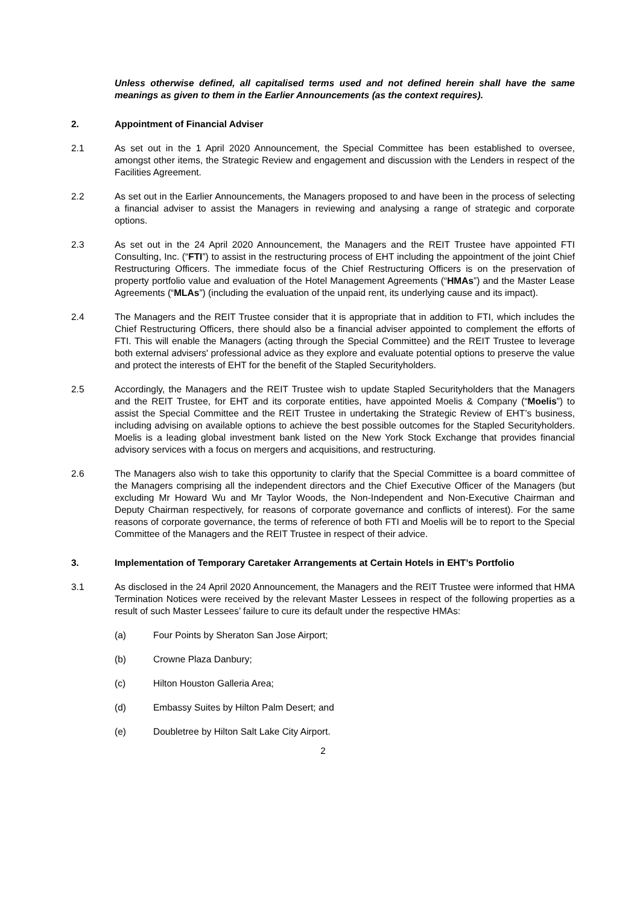Unless otherwise defined, all capitalised terms used and not defined herein shall have the same meanings as given to them in the Earlier Announcements (as the context requires).
2. Appointment of Financial Adviser
2.1 As set out in the 1 April 2020 Announcement, the Special Committee has been established to oversee, amongst other items, the Strategic Review and engagement and discussion with the Lenders in respect of the Facilities Agreement.
2.2 As set out in the Earlier Announcements, the Managers proposed to and have been in the process of selecting a financial adviser to assist the Managers in reviewing and analysing a range of strategic and corporate options.
2.3 As set out in the 24 April 2020 Announcement, the Managers and the REIT Trustee have appointed FTI Consulting, Inc. (“FTI”) to assist in the restructuring process of EHT including the appointment of the joint Chief Restructuring Officers. The immediate focus of the Chief Restructuring Officers is on the preservation of property portfolio value and evaluation of the Hotel Management Agreements (“HMAs”) and the Master Lease Agreements (“MLAs”) (including the evaluation of the unpaid rent, its underlying cause and its impact).
2.4 The Managers and the REIT Trustee consider that it is appropriate that in addition to FTI, which includes the Chief Restructuring Officers, there should also be a financial adviser appointed to complement the efforts of FTI. This will enable the Managers (acting through the Special Committee) and the REIT Trustee to leverage both external advisers' professional advice as they explore and evaluate potential options to preserve the value and protect the interests of EHT for the benefit of the Stapled Securityholders.
2.5 Accordingly, the Managers and the REIT Trustee wish to update Stapled Securityholders that the Managers and the REIT Trustee, for EHT and its corporate entities, have appointed Moelis & Company (“Moelis”) to assist the Special Committee and the REIT Trustee in undertaking the Strategic Review of EHT’s business, including advising on available options to achieve the best possible outcomes for the Stapled Securityholders. Moelis is a leading global investment bank listed on the New York Stock Exchange that provides financial advisory services with a focus on mergers and acquisitions, and restructuring.
2.6 The Managers also wish to take this opportunity to clarify that the Special Committee is a board committee of the Managers comprising all the independent directors and the Chief Executive Officer of the Managers (but excluding Mr Howard Wu and Mr Taylor Woods, the Non-Independent and Non-Executive Chairman and Deputy Chairman respectively, for reasons of corporate governance and conflicts of interest). For the same reasons of corporate governance, the terms of reference of both FTI and Moelis will be to report to the Special Committee of the Managers and the REIT Trustee in respect of their advice.
3. Implementation of Temporary Caretaker Arrangements at Certain Hotels in EHT’s Portfolio
3.1 As disclosed in the 24 April 2020 Announcement, the Managers and the REIT Trustee were informed that HMA Termination Notices were received by the relevant Master Lessees in respect of the following properties as a result of such Master Lessees’ failure to cure its default under the respective HMAs:
(a) Four Points by Sheraton San Jose Airport;
(b) Crowne Plaza Danbury;
(c) Hilton Houston Galleria Area;
(d) Embassy Suites by Hilton Palm Desert; and
(e) Doubletree by Hilton Salt Lake City Airport.
2